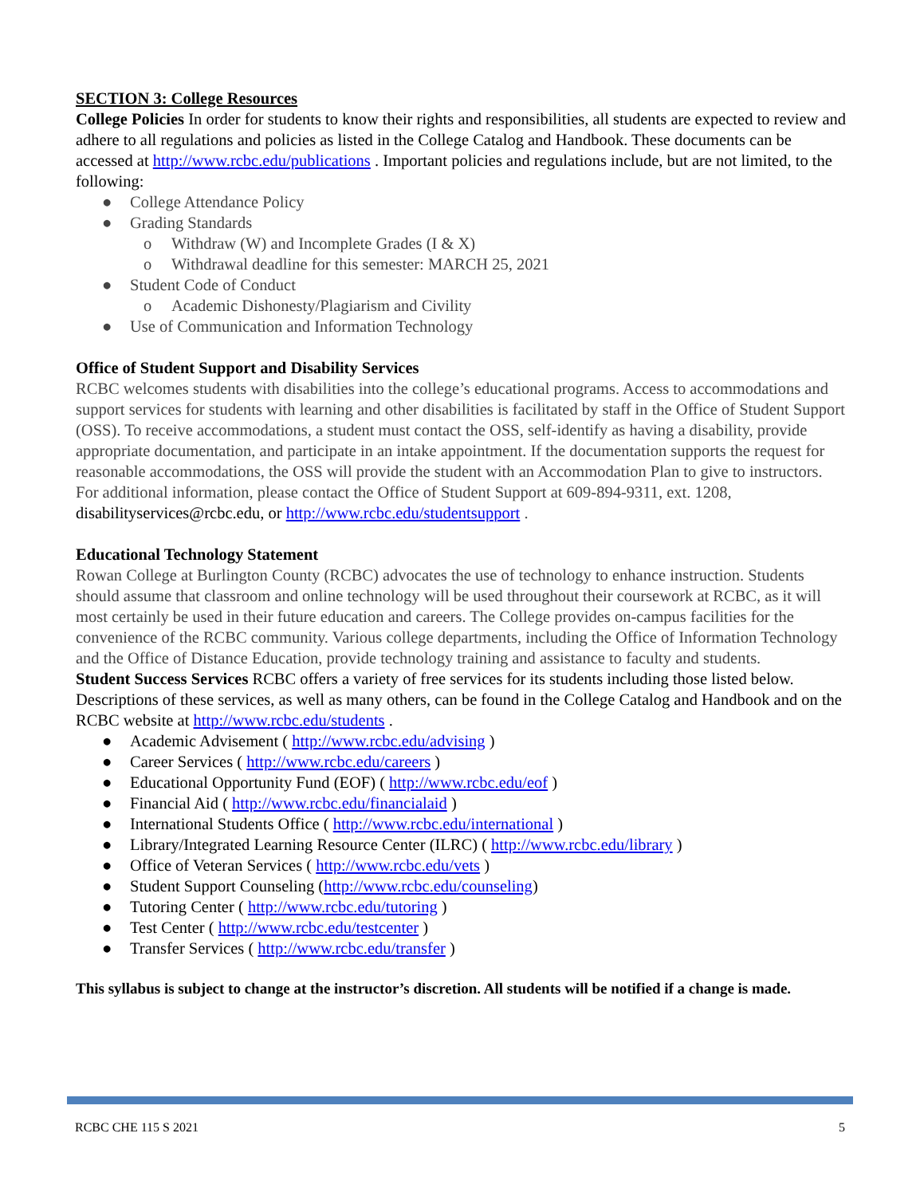SECTION 3: College Resources
College Policies In order for students to know their rights and responsibilities, all students are expected to review and adhere to all regulations and policies as listed in the College Catalog and Handbook. These documents can be accessed at http://www.rcbc.edu/publications . Important policies and regulations include, but are not limited, to the following:
● College Attendance Policy
● Grading Standards
o Withdraw (W) and Incomplete Grades (I & X)
o Withdrawal deadline for this semester: MARCH 25, 2021
● Student Code of Conduct
o Academic Dishonesty/Plagiarism and Civility
● Use of Communication and Information Technology
Office of Student Support and Disability Services
RCBC welcomes students with disabilities into the college’s educational programs. Access to accommodations and support services for students with learning and other disabilities is facilitated by staff in the Office of Student Support (OSS). To receive accommodations, a student must contact the OSS, self-identify as having a disability, provide appropriate documentation, and participate in an intake appointment. If the documentation supports the request for reasonable accommodations, the OSS will provide the student with an Accommodation Plan to give to instructors. For additional information, please contact the Office of Student Support at 609-894-9311, ext. 1208, disabilityservices@rcbc.edu, or http://www.rcbc.edu/studentsupport .
Educational Technology Statement
Rowan College at Burlington County (RCBC) advocates the use of technology to enhance instruction. Students should assume that classroom and online technology will be used throughout their coursework at RCBC, as it will most certainly be used in their future education and careers. The College provides on-campus facilities for the convenience of the RCBC community. Various college departments, including the Office of Information Technology and the Office of Distance Education, provide technology training and assistance to faculty and students.
Student Success Services RCBC offers a variety of free services for its students including those listed below. Descriptions of these services, as well as many others, can be found in the College Catalog and Handbook and on the RCBC website at http://www.rcbc.edu/students .
● Academic Advisement ( http://www.rcbc.edu/advising )
● Career Services ( http://www.rcbc.edu/careers )
● Educational Opportunity Fund (EOF) ( http://www.rcbc.edu/eof )
● Financial Aid ( http://www.rcbc.edu/financialaid )
● International Students Office ( http://www.rcbc.edu/international )
● Library/Integrated Learning Resource Center (ILRC) ( http://www.rcbc.edu/library )
● Office of Veteran Services ( http://www.rcbc.edu/vets )
● Student Support Counseling (http://www.rcbc.edu/counseling)
● Tutoring Center ( http://www.rcbc.edu/tutoring )
● Test Center ( http://www.rcbc.edu/testcenter )
● Transfer Services ( http://www.rcbc.edu/transfer )
This syllabus is subject to change at the instructor’s discretion. All students will be notified if a change is made.
RCBC CHE 115 S 2021 5